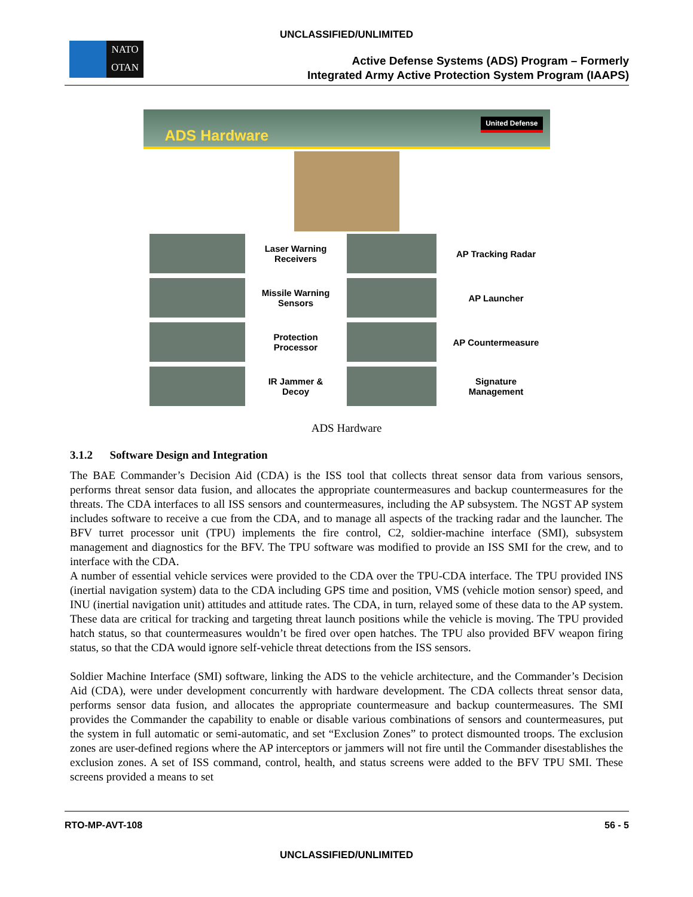UNCLASSIFIED/UNLIMITED
NATO
OTAN
Active Defense Systems (ADS) Program – Formerly
Integrated Army Active Protection System Program (IAAPS)
ADS Hardware
United Defense
Laser Warning
Receivers
AP Tracking Radar
Missile Warning
Sensors
AP Launcher
Protection Processor
AP Countermeasure
IR Jammer &
Decoy
Signature
Management
ADS Hardware
3.1.2 Software Design and Integration
The BAE Commander’s Decision Aid (CDA) is the ISS tool that collects threat sensor data from various sensors, performs threat sensor data fusion, and allocates the appropriate countermeasures and backup countermeasures for the threats. The CDA interfaces to all ISS sensors and countermeasures, including the AP subsystem. The NGST AP system includes software to receive a cue from the CDA, and to manage all aspects of the tracking radar and the launcher. The BFV turret processor unit (TPU) implements the fire control, C2, soldier-machine interface (SMI), subsystem management and diagnostics for the BFV. The TPU software was modified to provide an ISS SMI for the crew, and to interface with the CDA.
A number of essential vehicle services were provided to the CDA over the TPU-CDA interface. The TPU provided INS (inertial navigation system) data to the CDA including GPS time and position, VMS (vehicle motion sensor) speed, and INU (inertial navigation unit) attitudes and attitude rates. The CDA, in turn, relayed some of these data to the AP system. These data are critical for tracking and targeting threat launch positions while the vehicle is moving. The TPU provided hatch status, so that countermeasures wouldn’t be fired over open hatches. The TPU also provided BFV weapon firing status, so that the CDA would ignore self-vehicle threat detections from the ISS sensors.
Soldier Machine Interface (SMI) software, linking the ADS to the vehicle architecture, and the Commander’s Decision Aid (CDA), were under development concurrently with hardware development. The CDA collects threat sensor data, performs sensor data fusion, and allocates the appropriate countermeasure and backup countermeasures. The SMI provides the Commander the capability to enable or disable various combinations of sensors and countermeasures, put the system in full automatic or semi-automatic, and set “Exclusion Zones” to protect dismounted troops. The exclusion zones are user-defined regions where the AP interceptors or jammers will not fire until the Commander disestablishes the exclusion zones. A set of ISS command, control, health, and status screens were added to the BFV TPU SMI. These screens provided a means to set
RTO-MP-AVT-108 56 - 5
UNCLASSIFIED/UNLIMITED